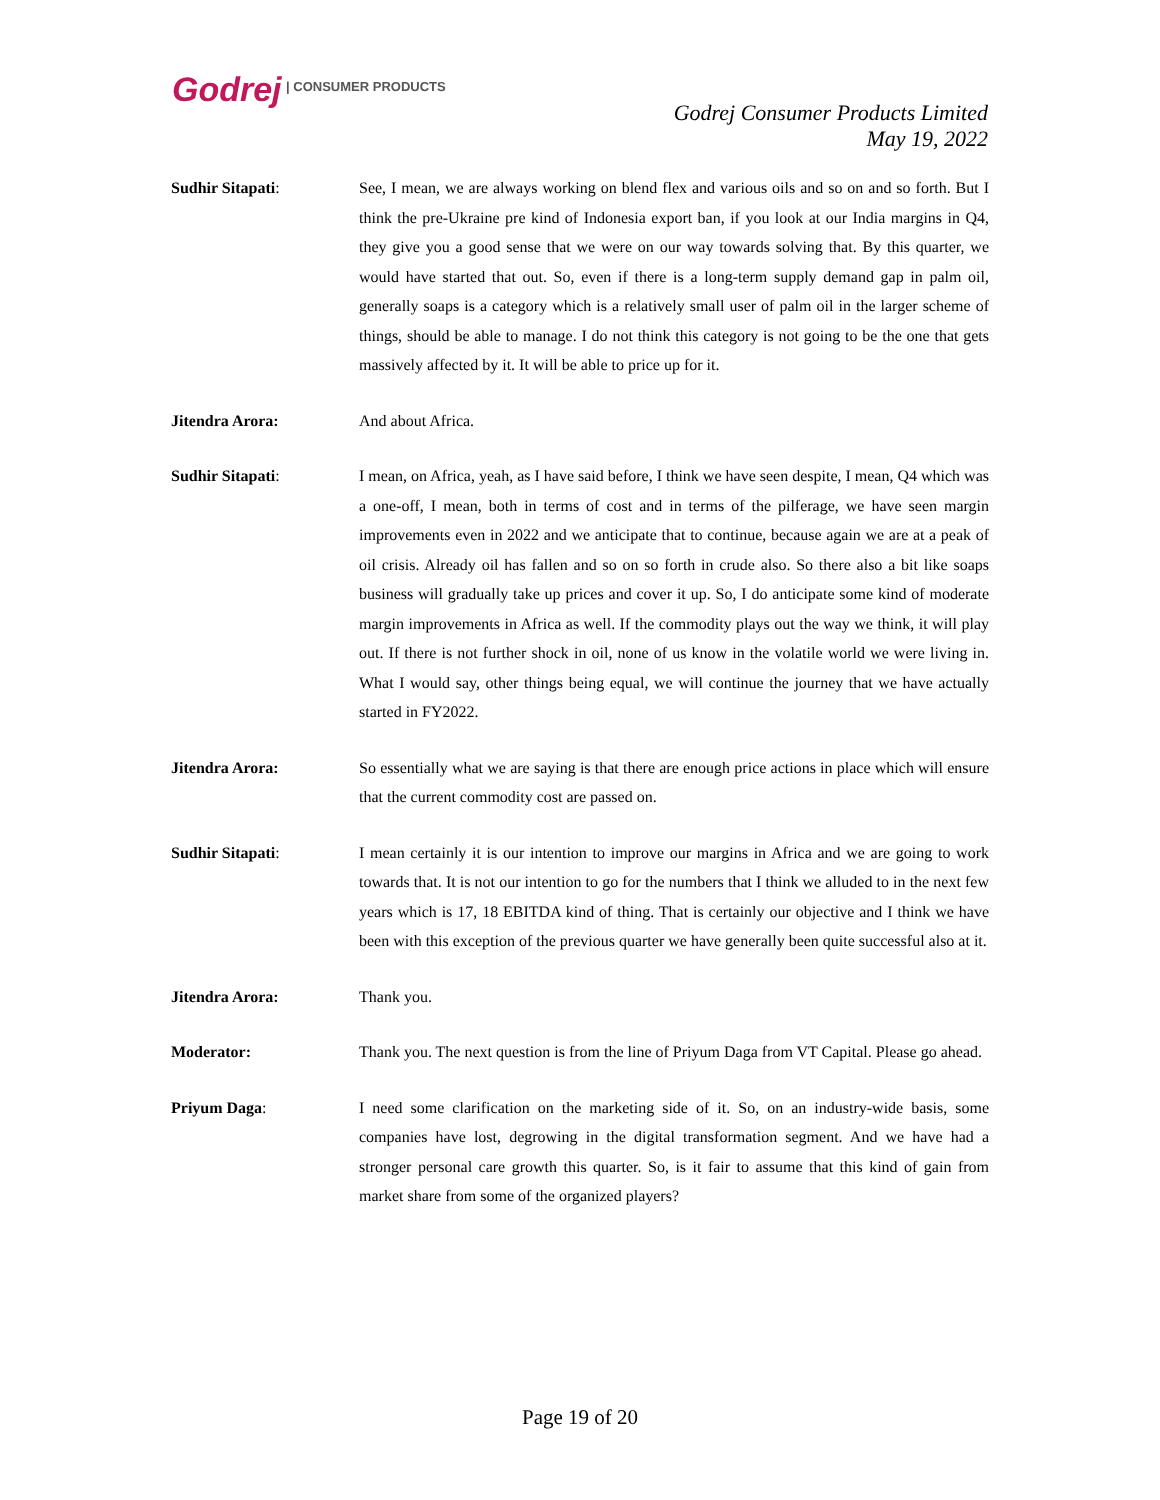Godrej | CONSUMER PRODUCTS
Godrej Consumer Products Limited
May 19, 2022
Sudhir Sitapati: See, I mean, we are always working on blend flex and various oils and so on and so forth. But I think the pre-Ukraine pre kind of Indonesia export ban, if you look at our India margins in Q4, they give you a good sense that we were on our way towards solving that. By this quarter, we would have started that out. So, even if there is a long-term supply demand gap in palm oil, generally soaps is a category which is a relatively small user of palm oil in the larger scheme of things, should be able to manage. I do not think this category is not going to be the one that gets massively affected by it. It will be able to price up for it.
Jitendra Arora: And about Africa.
Sudhir Sitapati: I mean, on Africa, yeah, as I have said before, I think we have seen despite, I mean, Q4 which was a one-off, I mean, both in terms of cost and in terms of the pilferage, we have seen margin improvements even in 2022 and we anticipate that to continue, because again we are at a peak of oil crisis. Already oil has fallen and so on so forth in crude also. So there also a bit like soaps business will gradually take up prices and cover it up. So, I do anticipate some kind of moderate margin improvements in Africa as well. If the commodity plays out the way we think, it will play out. If there is not further shock in oil, none of us know in the volatile world we were living in. What I would say, other things being equal, we will continue the journey that we have actually started in FY2022.
Jitendra Arora: So essentially what we are saying is that there are enough price actions in place which will ensure that the current commodity cost are passed on.
Sudhir Sitapati: I mean certainly it is our intention to improve our margins in Africa and we are going to work towards that. It is not our intention to go for the numbers that I think we alluded to in the next few years which is 17, 18 EBITDA kind of thing. That is certainly our objective and I think we have been with this exception of the previous quarter we have generally been quite successful also at it.
Jitendra Arora: Thank you.
Moderator: Thank you. The next question is from the line of Priyum Daga from VT Capital. Please go ahead.
Priyum Daga: I need some clarification on the marketing side of it. So, on an industry-wide basis, some companies have lost, degrowing in the digital transformation segment. And we have had a stronger personal care growth this quarter. So, is it fair to assume that this kind of gain from market share from some of the organized players?
Page 19 of 20